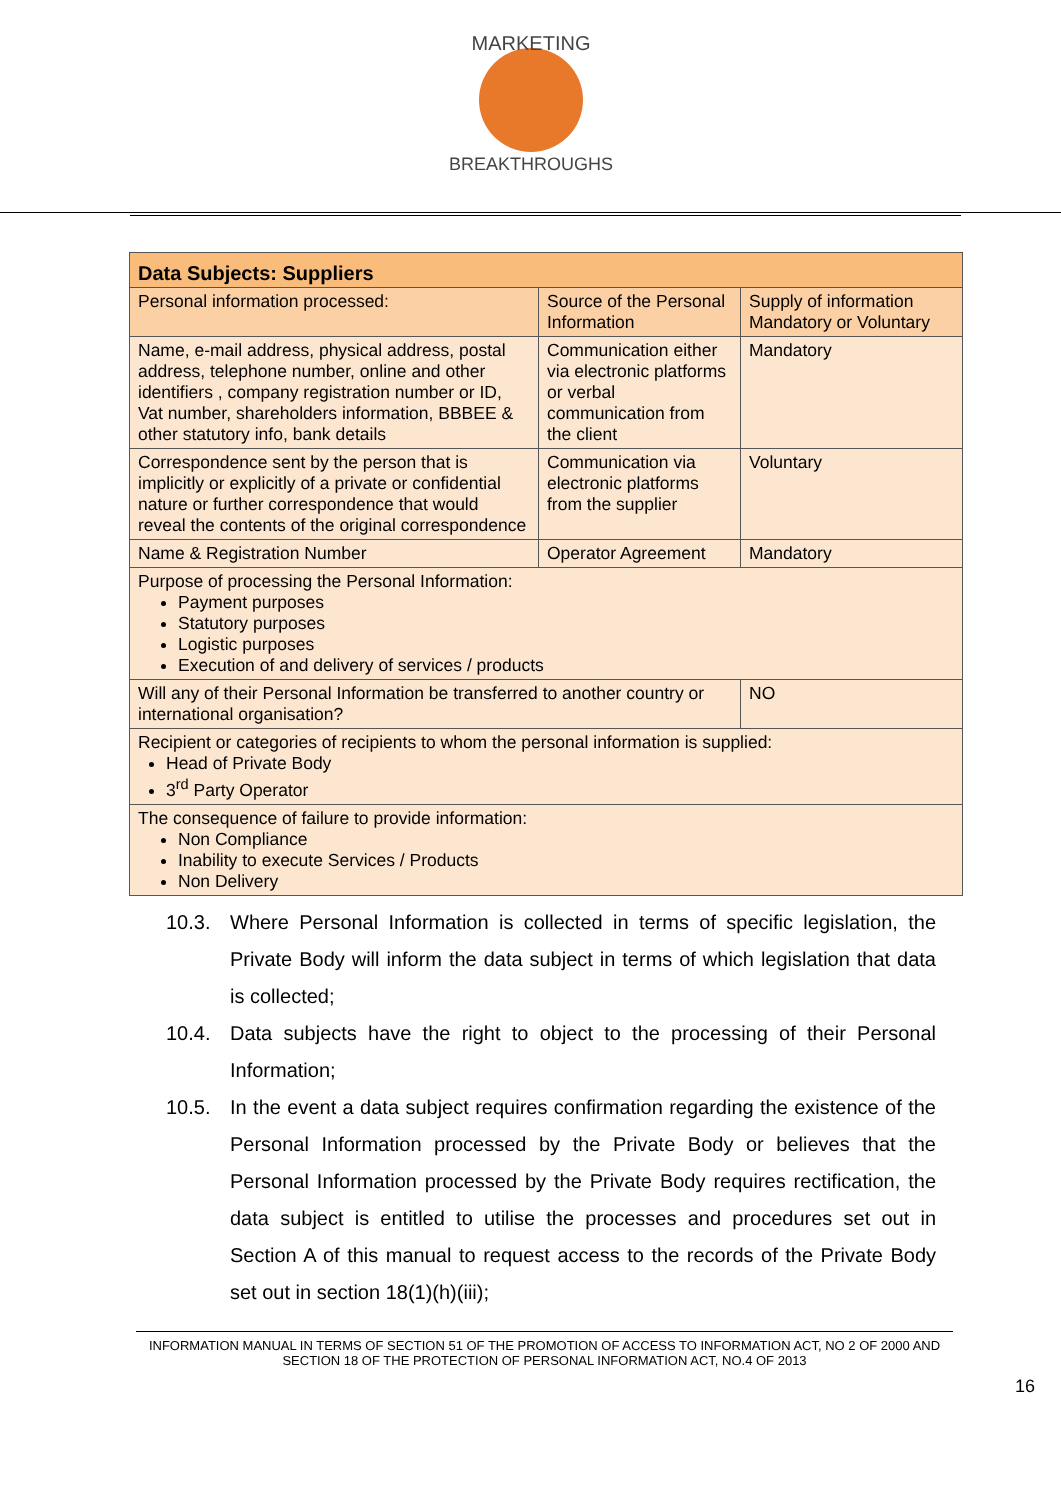MARKETING
BREAKTHROUGHS
| Data Subjects: Suppliers | | |
| Personal information processed: | Source of the Personal Information | Supply of information Mandatory or Voluntary |
| Name, e-mail address, physical address, postal address, telephone number, online and other identifiers , company registration number or ID, Vat number, shareholders information, BBBEE & other statutory info, bank details | Communication either via electronic platforms or verbal communication from the client | Mandatory |
| Correspondence sent by the person that is implicitly or explicitly of a private or confidential nature or further correspondence that would reveal the contents of the original correspondence | Communication via electronic platforms from the supplier | Voluntary |
| Name & Registration Number | Operator Agreement | Mandatory |
| Purpose of processing the Personal Information: Payment purposes Statutory purposes Logistic purposes Execution of and delivery of services / products | | |
| Will any of their Personal Information be transferred to another country or international organisation? | | NO |
| Recipient or categories of recipients to whom the personal information is supplied: Head of Private Body 3<sup>rd</sup> Party Operator | | |
| The consequence of failure to provide information: Non Compliance Inability to execute Services / Products Non Delivery | | |
10.3. Where Personal Information is collected in terms of specific legislation, the Private Body will inform the data subject in terms of which legislation that data is collected;
10.4. Data subjects have the right to object to the processing of their Personal Information;
10.5. In the event a data subject requires confirmation regarding the existence of the Personal Information processed by the Private Body or believes that the Personal Information processed by the Private Body requires rectification, the data subject is entitled to utilise the processes and procedures set out in Section A of this manual to request access to the records of the Private Body set out in section 18(1)(h)(iii);
INFORMATION MANUAL IN TERMS OF SECTION 51 OF THE PROMOTION OF ACCESS TO INFORMATION ACT, NO 2 OF 2000 AND SECTION 18 OF THE PROTECTION OF PERSONAL INFORMATION ACT, NO.4 OF 2013
16